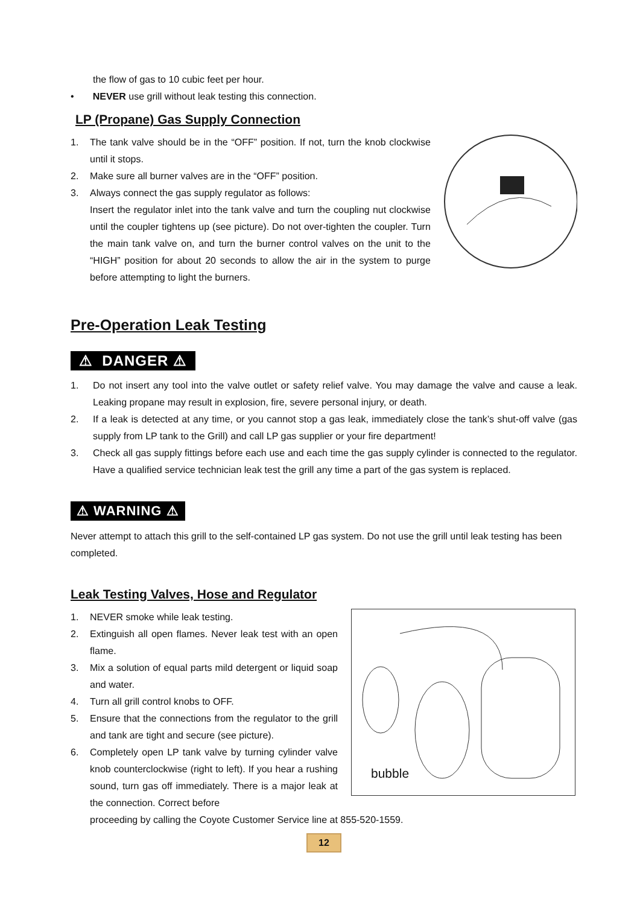the flow of gas to 10 cubic feet per hour.
• NEVER use grill without leak testing this connection.
LP (Propane) Gas Supply Connection
1. The tank valve should be in the “OFF” position. If not, turn the knob clockwise until it stops.
2. Make sure all burner valves are in the “OFF” position.
3. Always connect the gas supply regulator as follows:
Insert the regulator inlet into the tank valve and turn the coupling nut clockwise until the coupler tightens up (see picture). Do not over-tighten the coupler. Turn the main tank valve on, and turn the burner control valves on the unit to the “HIGH” position for about 20 seconds to allow the air in the system to purge before attempting to light the burners.
Pre-Operation Leak Testing
⚠ DANGER ⚠
1. Do not insert any tool into the valve outlet or safety relief valve. You may damage the valve and cause a leak. Leaking propane may result in explosion, fire, severe personal injury, or death.
2. If a leak is detected at any time, or you cannot stop a gas leak, immediately close the tank’s shut-off valve (gas supply from LP tank to the Grill) and call LP gas supplier or your fire department!
3. Check all gas supply fittings before each use and each time the gas supply cylinder is connected to the regulator. Have a qualified service technician leak test the grill any time a part of the gas system is replaced.
⚠ WARNING ⚠
Never attempt to attach this grill to the self-contained LP gas system. Do not use the grill until leak testing has been completed.
Leak Testing Valves, Hose and Regulator
1. NEVER smoke while leak testing.
2. Extinguish all open flames. Never leak test with an open flame.
3. Mix a solution of equal parts mild detergent or liquid soap and water.
4. Turn all grill control knobs to OFF.
5. Ensure that the connections from the regulator to the grill and tank are tight and secure (see picture).
6. Completely open LP tank valve by turning cylinder valve knob counterclockwise (right to left). If you hear a rushing sound, turn gas off immediately. There is a major leak at the connection. Correct before
bubble
proceeding by calling the Coyote Customer Service line at 855-520-1559.
12